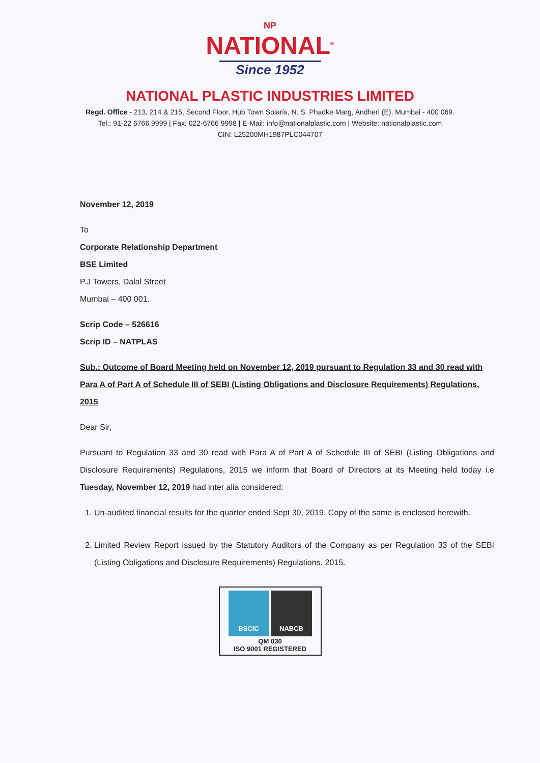NP
NATIONAL<sup>®</sup>
Since 1952
NATIONAL PLASTIC INDUSTRIES LIMITED
Regd. Office - 213, 214 & 215, Second Floor, Hub Town Solaris, N. S. Phadke Marg, Andheri (E), Mumbai - 400 069.
Tel.: 91-22 6766 9999 | Fax: 022-6766 9998 | E-Mail: info@nationalplastic.com | Website: nationalplastic.com
CIN: L25200MH1987PLC044707
November 12, 2019
To
Corporate Relationship Department
BSE Limited
P.J Towers, Dalal Street
Mumbai – 400 001.
Scrip Code – 526616
Scrip ID – NATPLAS
Sub.: Outcome of Board Meeting held on November 12, 2019 pursuant to Regulation 33 and 30 read with Para A of Part A of Schedule III of SEBI (Listing Obligations and Disclosure Requirements) Regulations, 2015
Dear Sir,
Pursuant to Regulation 33 and 30 read with Para A of Part A of Schedule III of SEBI (Listing Obligations and Disclosure Requirements) Regulations, 2015 we inform that Board of Directors at its Meeting held today i.e Tuesday, November 12, 2019 had inter alia considered:
1. Un-audited financial results for the quarter ended Sept 30, 2019. Copy of the same is enclosed herewith.
2. Limited Review Report issued by the Statutory Auditors of the Company as per Regulation 33 of the SEBI (Listing Obligations and Disclosure Requirements) Regulations, 2015.
BSCIC NABCB
QM 030
ISO 9001 REGISTERED